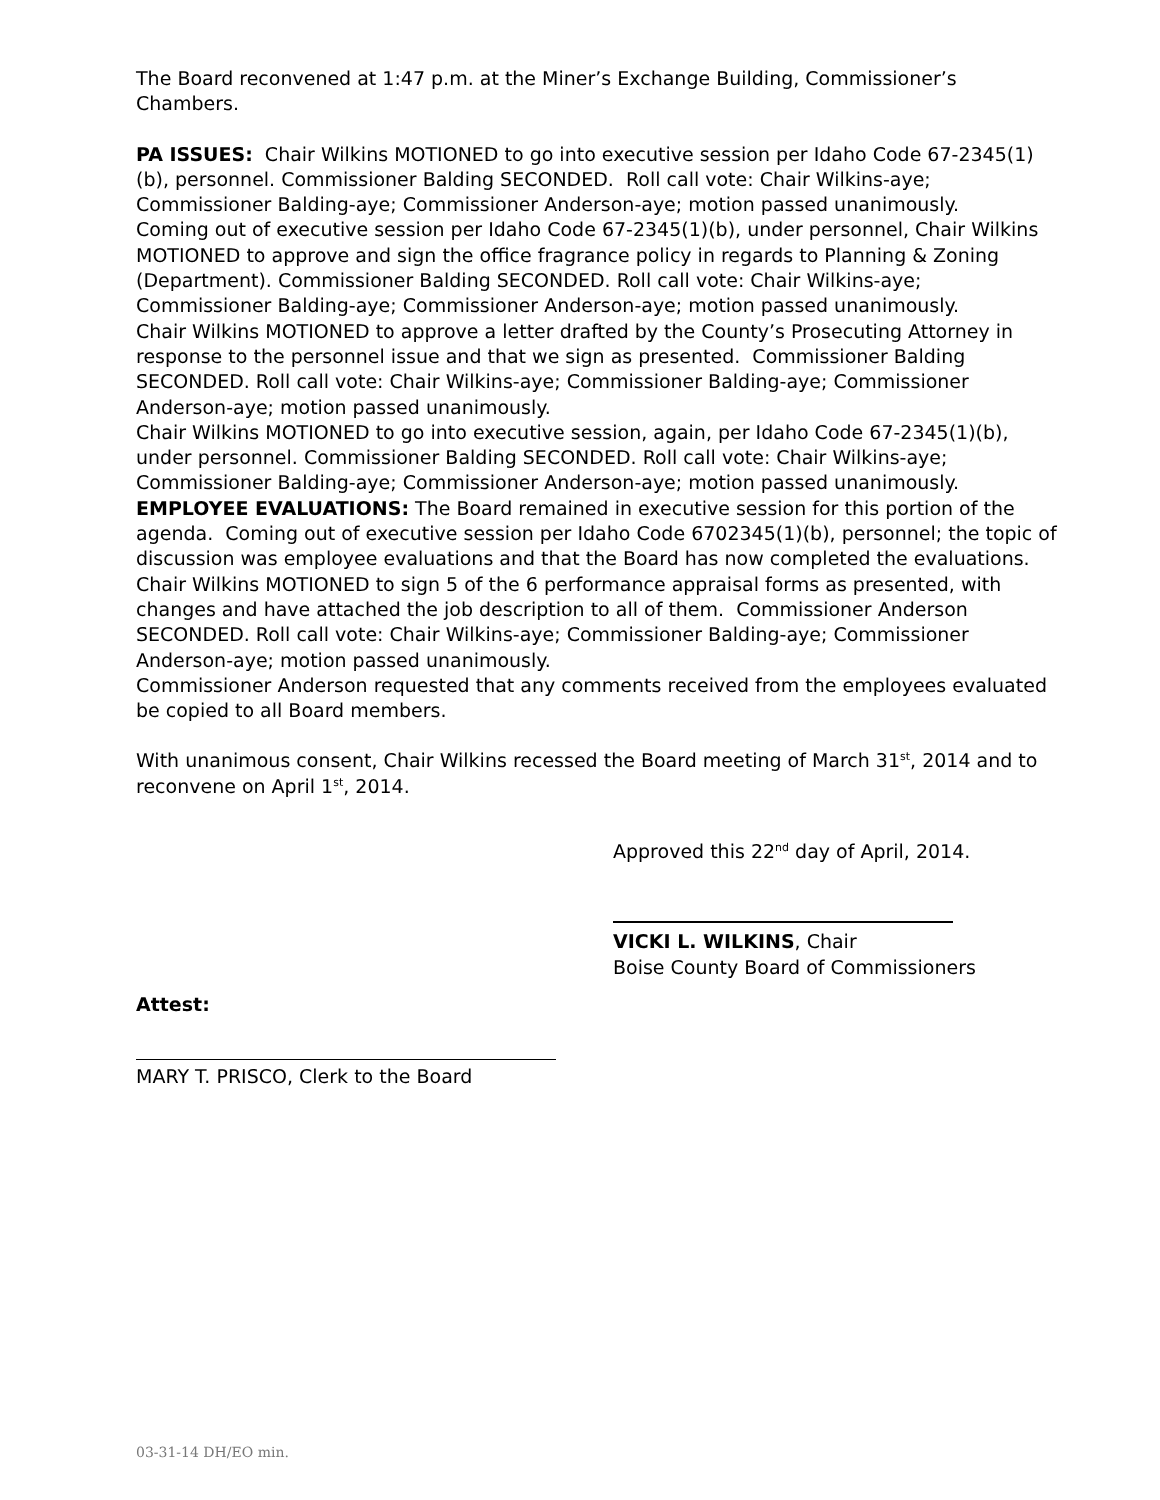The Board reconvened at 1:47 p.m. at the Miner’s Exchange Building, Commissioner’s Chambers.
PA ISSUES: Chair Wilkins MOTIONED to go into executive session per Idaho Code 67-2345(1)(b), personnel. Commissioner Balding SECONDED. Roll call vote: Chair Wilkins-aye; Commissioner Balding-aye; Commissioner Anderson-aye; motion passed unanimously.
Coming out of executive session per Idaho Code 67-2345(1)(b), under personnel, Chair Wilkins MOTIONED to approve and sign the office fragrance policy in regards to Planning & Zoning (Department). Commissioner Balding SECONDED. Roll call vote: Chair Wilkins-aye; Commissioner Balding-aye; Commissioner Anderson-aye; motion passed unanimously.
Chair Wilkins MOTIONED to approve a letter drafted by the County’s Prosecuting Attorney in response to the personnel issue and that we sign as presented. Commissioner Balding SECONDED. Roll call vote: Chair Wilkins-aye; Commissioner Balding-aye; Commissioner Anderson-aye; motion passed unanimously.
Chair Wilkins MOTIONED to go into executive session, again, per Idaho Code 67-2345(1)(b), under personnel. Commissioner Balding SECONDED. Roll call vote: Chair Wilkins-aye; Commissioner Balding-aye; Commissioner Anderson-aye; motion passed unanimously.
EMPLOYEE EVALUATIONS: The Board remained in executive session for this portion of the agenda. Coming out of executive session per Idaho Code 6702345(1)(b), personnel; the topic of discussion was employee evaluations and that the Board has now completed the evaluations. Chair Wilkins MOTIONED to sign 5 of the 6 performance appraisal forms as presented, with changes and have attached the job description to all of them. Commissioner Anderson SECONDED. Roll call vote: Chair Wilkins-aye; Commissioner Balding-aye; Commissioner Anderson-aye; motion passed unanimously.
Commissioner Anderson requested that any comments received from the employees evaluated be copied to all Board members.
With unanimous consent, Chair Wilkins recessed the Board meeting of March 31<sup>st</sup>, 2014 and to reconvene on April 1<sup>st</sup>, 2014.
Approved this 22<sup>nd</sup> day of April, 2014.
VICKI L. WILKINS, Chair
Boise County Board of Commissioners
Attest:
MARY T. PRISCO, Clerk to the Board
03-31-14 DH/EO min.